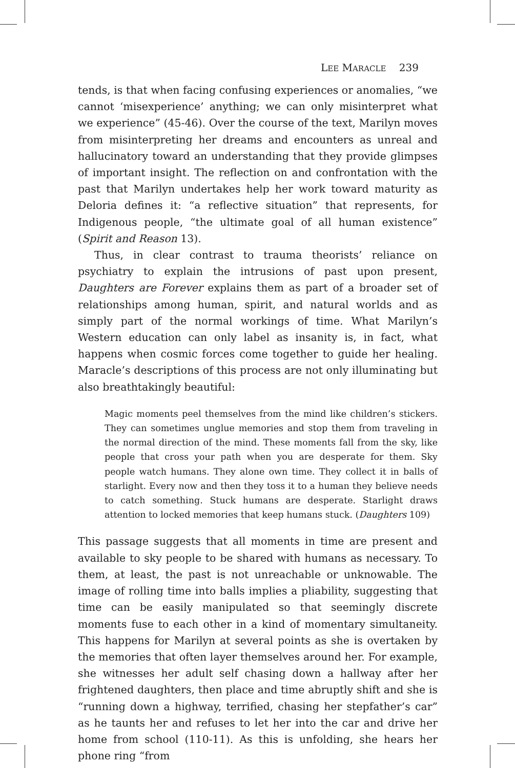LEE MARACLE 239
tends, is that when facing confusing experiences or anomalies, “we cannot ‘misexperience’ anything; we can only misinterpret what we experience” (45-46). Over the course of the text, Marilyn moves from misinterpreting her dreams and encounters as unreal and hallucinatory toward an understanding that they provide glimpses of important insight. The reflection on and confrontation with the past that Marilyn undertakes help her work toward maturity as Deloria defines it: “a reflective situation” that represents, for Indigenous people, “the ultimate goal of all human existence” (Spirit and Reason 13).
Thus, in clear contrast to trauma theorists’ reliance on psychiatry to explain the intrusions of past upon present, Daughters are Forever explains them as part of a broader set of relationships among human, spirit, and natural worlds and as simply part of the normal workings of time. What Marilyn’s Western education can only label as insanity is, in fact, what happens when cosmic forces come together to guide her healing. Maracle’s descriptions of this process are not only illuminating but also breathtakingly beautiful:
Magic moments peel themselves from the mind like children’s stickers. They can sometimes unglue memories and stop them from traveling in the normal direction of the mind. These moments fall from the sky, like people that cross your path when you are desperate for them. Sky people watch humans. They alone own time. They collect it in balls of starlight. Every now and then they toss it to a human they believe needs to catch something. Stuck humans are desperate. Starlight draws attention to locked memories that keep humans stuck. (Daughters 109)
This passage suggests that all moments in time are present and available to sky people to be shared with humans as necessary. To them, at least, the past is not unreachable or unknowable. The image of rolling time into balls implies a pliability, suggesting that time can be easily manipulated so that seemingly discrete moments fuse to each other in a kind of momentary simultaneity. This happens for Marilyn at several points as she is overtaken by the memories that often layer themselves around her. For example, she witnesses her adult self chasing down a hallway after her frightened daughters, then place and time abruptly shift and she is “running down a highway, terrified, chasing her stepfather’s car” as he taunts her and refuses to let her into the car and drive her home from school (110-11). As this is unfolding, she hears her phone ring “from